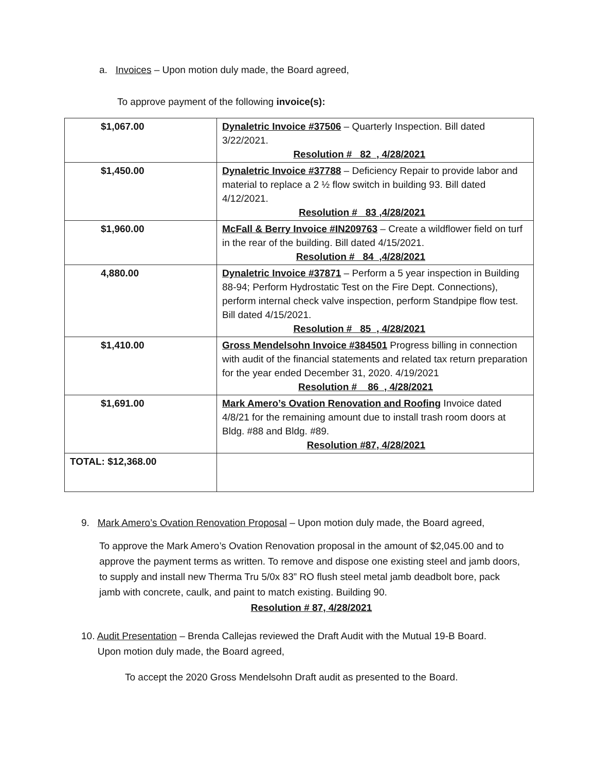a. Invoices – Upon motion duly made, the Board agreed,
To approve payment of the following invoice(s):
| $1,067.00 | Dynaletric Invoice #37506 – Quarterly Inspection. Bill dated 3/22/2021. Resolution # 82 , 4/28/2021 |
| $1,450.00 | Dynaletric Invoice #37788 – Deficiency Repair to provide labor and material to replace a 2 ½ flow switch in building 93. Bill dated 4/12/2021. Resolution # 83 ,4/28/2021 |
| $1,960.00 | McFall & Berry Invoice #IN209763 – Create a wildflower field on turf in the rear of the building. Bill dated 4/15/2021. Resolution # 84 ,4/28/2021 |
| 4,880.00 | Dynaletric Invoice #37871 – Perform a 5 year inspection in Building 88-94; Perform Hydrostatic Test on the Fire Dept. Connections), perform internal check valve inspection, perform Standpipe flow test. Bill dated 4/15/2021. Resolution # 85 , 4/28/2021 |
| $1,410.00 | Gross Mendelsohn Invoice #384501 Progress billing in connection with audit of the financial statements and related tax return preparation for the year ended December 31, 2020. 4/19/2021 Resolution # 86 , 4/28/2021 |
| $1,691.00 | Mark Amero’s Ovation Renovation and Roofing Invoice dated 4/8/21 for the remaining amount due to install trash room doors at Bldg. #88 and Bldg. #89. Resolution #87, 4/28/2021 |
| TOTAL: $12,368.00 | |
9. Mark Amero’s Ovation Renovation Proposal – Upon motion duly made, the Board agreed,
To approve the Mark Amero’s Ovation Renovation proposal in the amount of $2,045.00 and to approve the payment terms as written. To remove and dispose one existing steel and jamb doors, to supply and install new Therma Tru 5/0x 83” RO flush steel metal jamb deadbolt bore, pack jamb with concrete, caulk, and paint to match existing. Building 90.
Resolution # 87, 4/28/2021
10. Audit Presentation – Brenda Callejas reviewed the Draft Audit with the Mutual 19-B Board.
Upon motion duly made, the Board agreed,
To accept the 2020 Gross Mendelsohn Draft audit as presented to the Board.